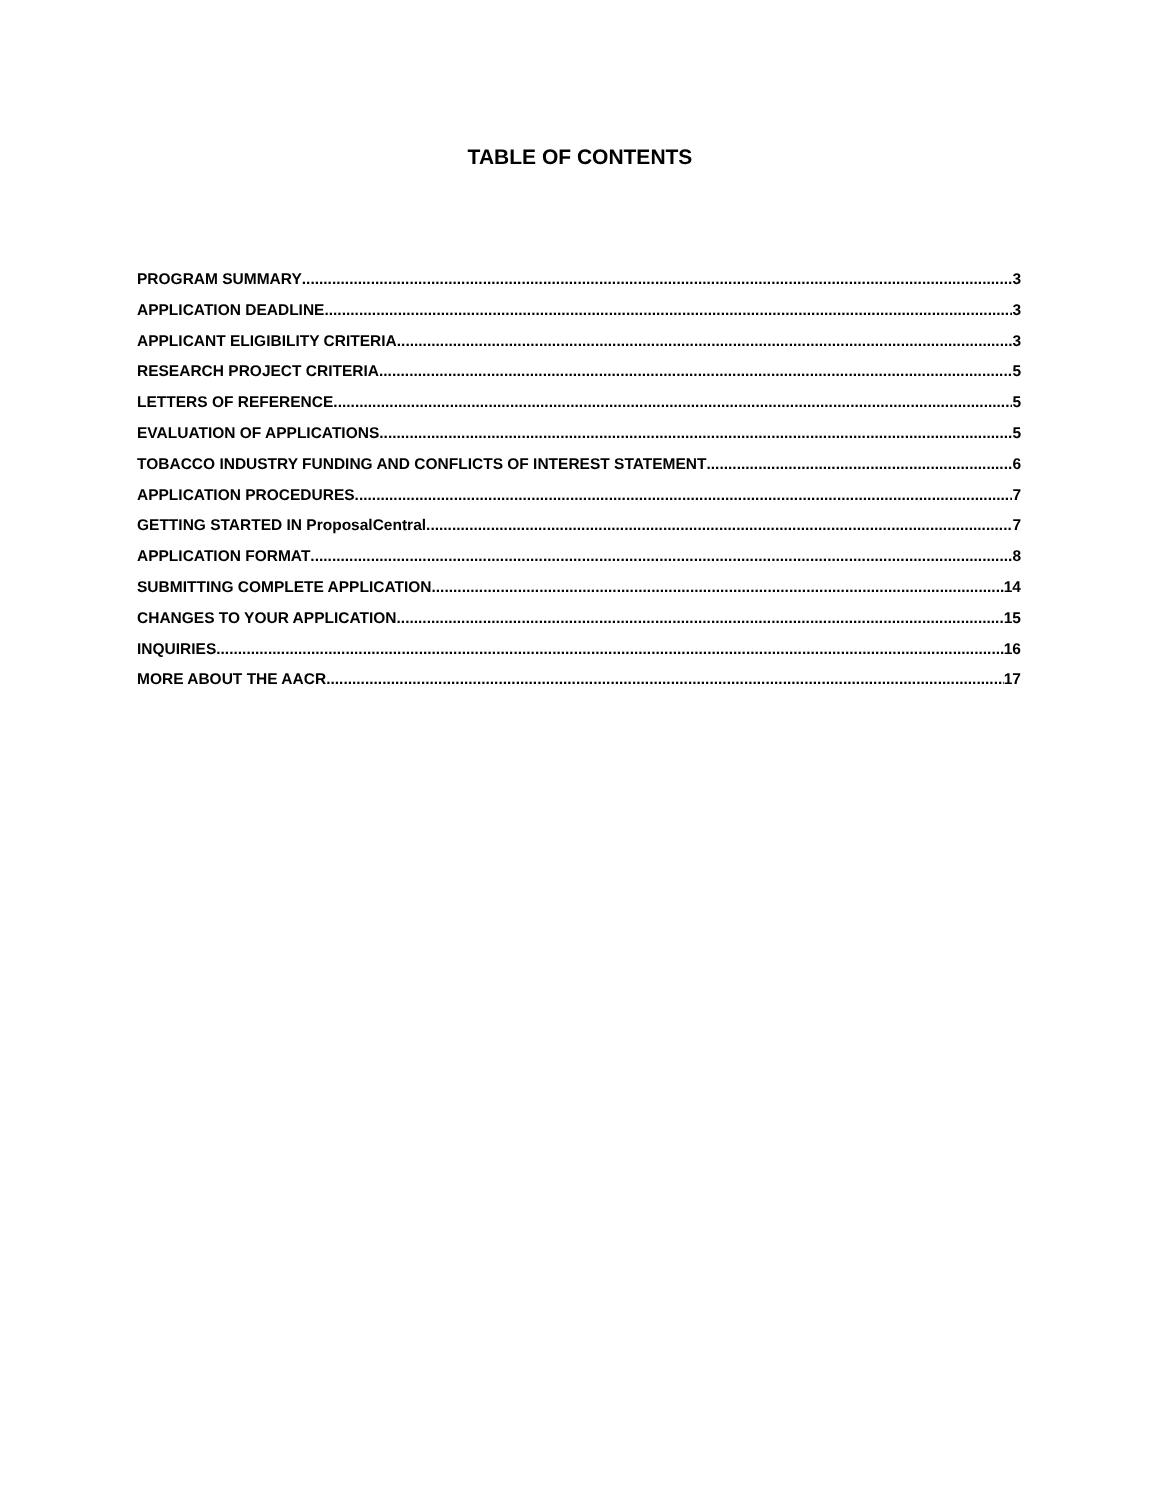TABLE OF CONTENTS
PROGRAM SUMMARY 3
APPLICATION DEADLINE 3
APPLICANT ELIGIBILITY CRITERIA 3
RESEARCH PROJECT CRITERIA 5
LETTERS OF REFERENCE 5
EVALUATION OF APPLICATIONS 5
TOBACCO INDUSTRY FUNDING AND CONFLICTS OF INTEREST STATEMENT 6
APPLICATION PROCEDURES 7
GETTING STARTED IN ProposalCentral 7
APPLICATION FORMAT 8
SUBMITTING COMPLETE APPLICATION 14
CHANGES TO YOUR APPLICATION 15
INQUIRIES 16
MORE ABOUT THE AACR 17